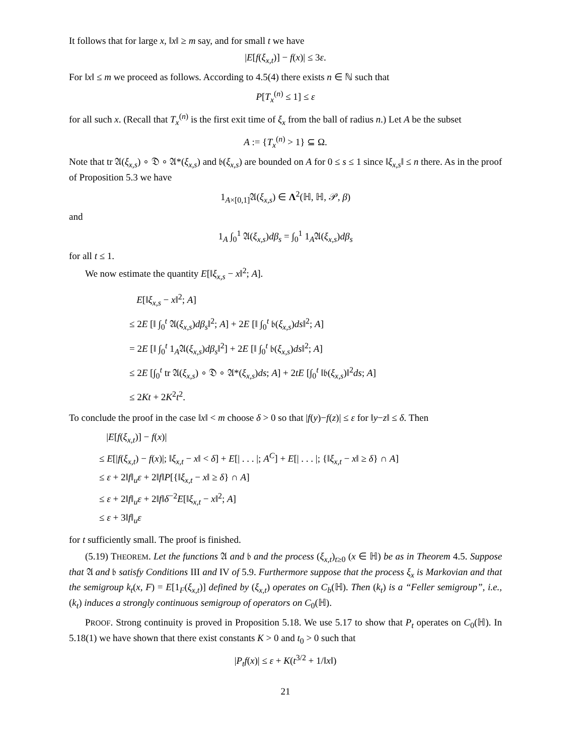It follows that for large x, ‖x‖ ≥ m say, and for small t we have
|E[f(ξ<sub>x,t</sub>)] − f(x)| ≤ 3ε.
For ‖x‖ ≤ m we proceed as follows. According to 4.5(4) there exists n ∈ ℕ such that
P[T<sub>x</sub><sup>(n)</sup> ≤ 1] ≤ ε
for all such x. (Recall that T<sub>x</sub><sup>(n)</sup> is the first exit time of ξ<sub>x</sub> from the ball of radius n.) Let A be the subset
A := {T<sub>x</sub><sup>(n)</sup> > 1} ⊆ Ω.
Note that tr 𝔄(ξ<sub>x,s</sub>) ∘ 𝔇 ∘ 𝔄*(ξ<sub>x,s</sub>) and 𝔟(ξ<sub>x,s</sub>) are bounded on A for 0 ≤ s ≤ 1 since ‖ξ<sub>x,s</sub>‖ ≤ n there. As in the proof of Proposition 5.3 we have
1<sub>A×[0,1]</sub>𝔄(ξ<sub>x,s</sub>) ∈ Λ<sup>2</sup>(ℍ, ℍ, 𝒫, β)
and
1<sub>A</sub> ∫<sub>0</sub><sup>1</sup> 𝔄(ξ<sub>x,s</sub>)dβ<sub>s</sub> = ∫<sub>0</sub><sup>1</sup> 1<sub>A</sub>𝔄(ξ<sub>x,s</sub>)dβ<sub>s</sub>
for all t ≤ 1.
We now estimate the quantity E[‖ξ<sub>x,s</sub> − x‖<sup>2</sup>; A].
E[‖ξ<sub>x,s</sub> − x‖<sup>2</sup>; A]
≤ 2E [‖ ∫<sub>0</sub><sup>t</sup> 𝔄(ξ<sub>x,s</sub>)dβ<sub>s</sub>‖<sup>2</sup>; A] + 2E [‖ ∫<sub>0</sub><sup>t</sup> 𝔟(ξ<sub>x,s</sub>)ds‖<sup>2</sup>; A]
= 2E [‖ ∫<sub>0</sub><sup>t</sup> 1<sub>A</sub>𝔄(ξ<sub>x,s</sub>)dβ<sub>s</sub>‖<sup>2</sup>] + 2E [‖ ∫<sub>0</sub><sup>t</sup> 𝔟(ξ<sub>x,s</sub>)ds‖<sup>2</sup>; A]
≤ 2E [∫<sub>0</sub><sup>t</sup> tr 𝔄(ξ<sub>x,s</sub>) ∘ 𝔇 ∘ 𝔄*(ξ<sub>x,s</sub>)ds; A] + 2tE [∫<sub>0</sub><sup>t</sup> ‖𝔟(ξ<sub>x,s</sub>)‖<sup>2</sup>ds; A]
≤ 2Kt + 2K<sup>2</sup>t<sup>2</sup>.
To conclude the proof in the case ‖x‖ < m choose δ > 0 so that |f(y)−f(z)| ≤ ε for ‖y−z‖ ≤ δ. Then
|E[f(ξ<sub>x,t</sub>)] − f(x)|
≤ E[|f(ξ<sub>x,t</sub>) − f(x)|; ‖ξ<sub>x,t</sub> − x‖ < δ] + E[| . . . |; A<sup>C</sup>] + E[| . . . |; {‖ξ<sub>x,t</sub> − x‖ ≥ δ} ∩ A]
≤ ε + 2‖f‖<sub>u</sub>ε + 2‖f‖P[{‖ξ<sub>x,t</sub> − x‖ ≥ δ} ∩ A]
≤ ε + 2‖f‖<sub>u</sub>ε + 2‖f‖δ<sup>−2</sup>E[‖ξ<sub>x,t</sub> − x‖<sup>2</sup>; A]
≤ ε + 3‖f‖<sub>u</sub>ε
for t sufficiently small. The proof is finished.
(5.19) THEOREM. Let the functions 𝔄 and 𝔟 and the process (ξ<sub>x,t</sub>)<sub>t≥0</sub> (x ∈ ℍ) be as in Theorem 4.5. Suppose that 𝔄 and 𝔟 satisfy Conditions III and IV of 5.9. Furthermore suppose that the process ξ<sub>x</sub> is Markovian and that the semigroup k<sub>t</sub>(x, F) = E[1<sub>F</sub>(ξ<sub>x,t</sub>)] defined by (ξ<sub>x,t</sub>) operates on C<sub>b</sub>(ℍ). Then (k<sub>t</sub>) is a “Feller semigroup”, i.e., (k<sub>t</sub>) induces a strongly continuous semigroup of operators on C<sub>0</sub>(ℍ).
PROOF. Strong continuity is proved in Proposition 5.18. We use 5.17 to show that P<sub>t</sub> operates on C<sub>0</sub>(ℍ). In 5.18(1) we have shown that there exist constants K > 0 and t<sub>0</sub> > 0 such that
|P<sub>t</sub>f(x)| ≤ ε + K(t<sup>3/2</sup> + 1/‖x‖)
21